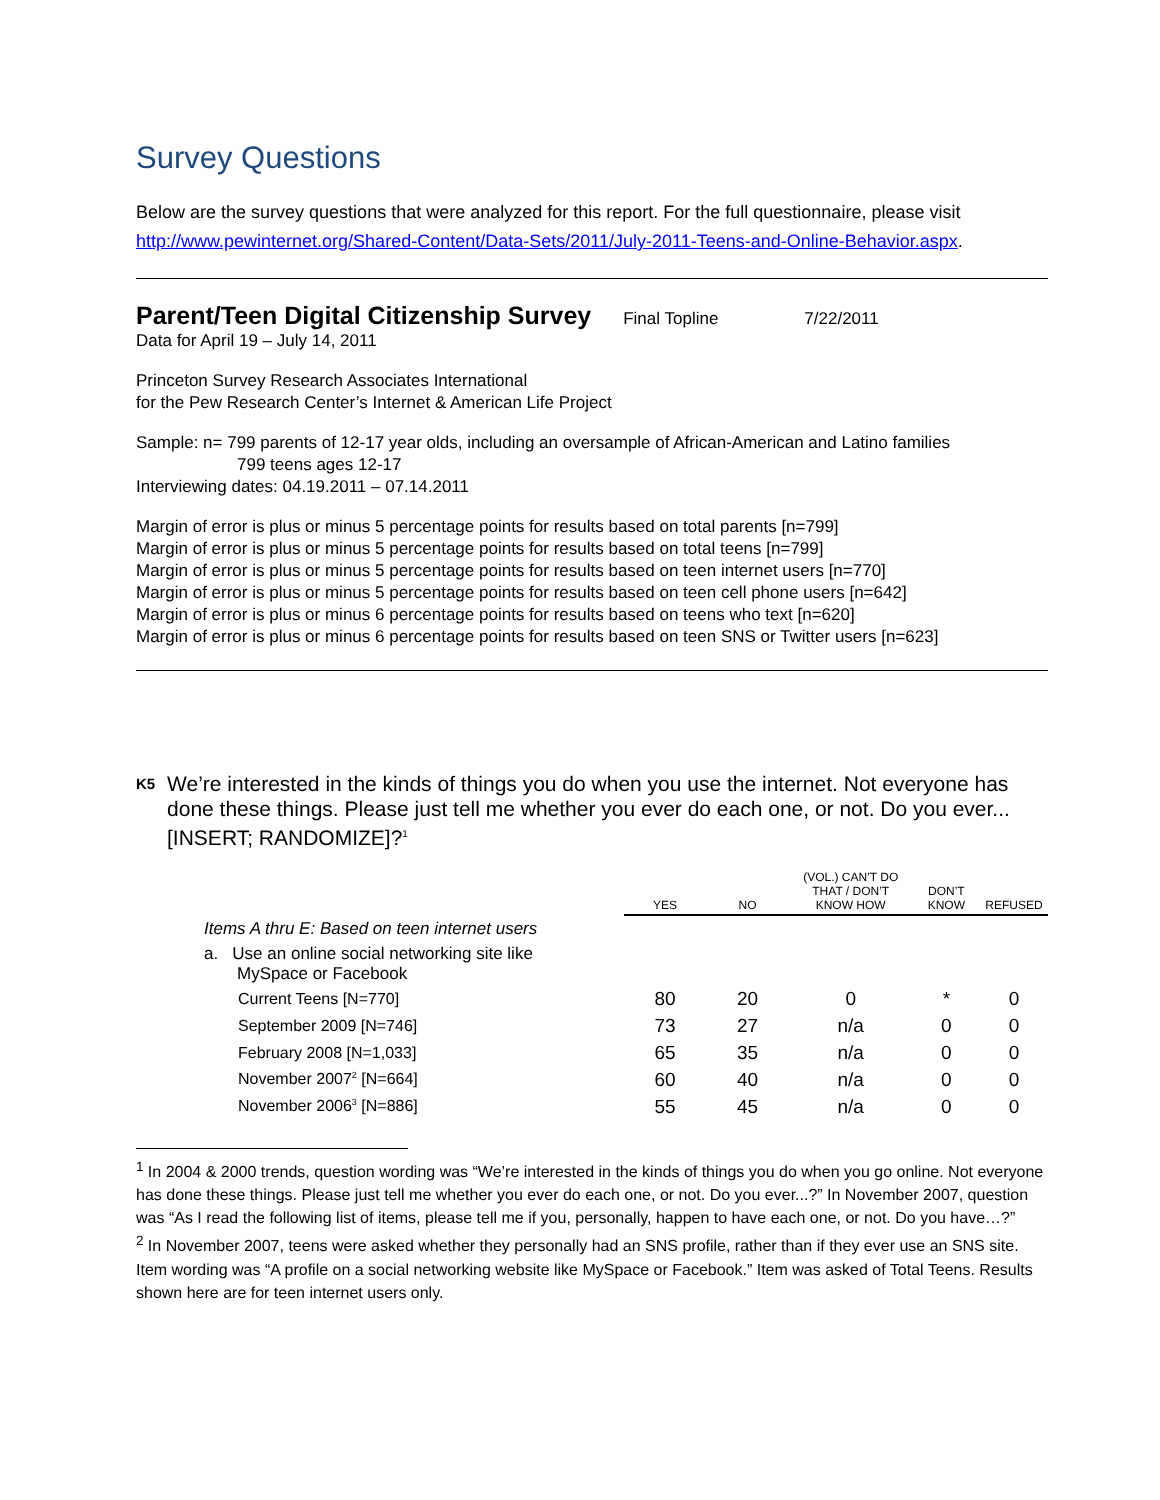Survey Questions
Below are the survey questions that were analyzed for this report. For the full questionnaire, please visit http://www.pewinternet.org/Shared-Content/Data-Sets/2011/July-2011-Teens-and-Online-Behavior.aspx.
Parent/Teen Digital Citizenship Survey Final Topline 7/22/2011
Data for April 19 – July 14, 2011
Princeton Survey Research Associates International
for the Pew Research Center’s Internet & American Life Project
Sample: n= 799 parents of 12-17 year olds, including an oversample of African-American and Latino families
799 teens ages 12-17
Interviewing dates: 04.19.2011 – 07.14.2011
Margin of error is plus or minus 5 percentage points for results based on total parents [n=799]
Margin of error is plus or minus 5 percentage points for results based on total teens [n=799]
Margin of error is plus or minus 5 percentage points for results based on teen internet users [n=770]
Margin of error is plus or minus 5 percentage points for results based on teen cell phone users [n=642]
Margin of error is plus or minus 6 percentage points for results based on teens who text [n=620]
Margin of error is plus or minus 6 percentage points for results based on teen SNS or Twitter users [n=623]
K5 We’re interested in the kinds of things you do when you use the internet. Not everyone has done these things. Please just tell me whether you ever do each one, or not. Do you ever...[INSERT; RANDOMIZE]?<sup>1</sup>
| | YES | NO | (VOL.) CAN’T DO THAT / DON’T KNOW HOW | DON’T KNOW | REFUSED |
| --- | --- | --- | --- | --- | --- |
| Items A thru E: Based on teen internet users | | | | | |
| a. Use an online social networking site like MySpace or Facebook | | | | | |
| Current Teens [N=770] | 80 | 20 | 0 | * | 0 |
| September 2009 [N=746] | 73 | 27 | n/a | 0 | 0 |
| February 2008 [N=1,033] | 65 | 35 | n/a | 0 | 0 |
| November 2007<sup>2</sup> [N=664] | 60 | 40 | n/a | 0 | 0 |
| November 2006<sup>3</sup> [N=886] | 55 | 45 | n/a | 0 | 0 |
<sup>1</sup> In 2004 & 2000 trends, question wording was “We’re interested in the kinds of things you do when you go online. Not everyone has done these things. Please just tell me whether you ever do each one, or not. Do you ever...?” In November 2007, question was “As I read the following list of items, please tell me if you, personally, happen to have each one, or not. Do you have…?”
<sup>2</sup> In November 2007, teens were asked whether they personally had an SNS profile, rather than if they ever use an SNS site. Item wording was “A profile on a social networking website like MySpace or Facebook.” Item was asked of Total Teens. Results shown here are for teen internet users only.